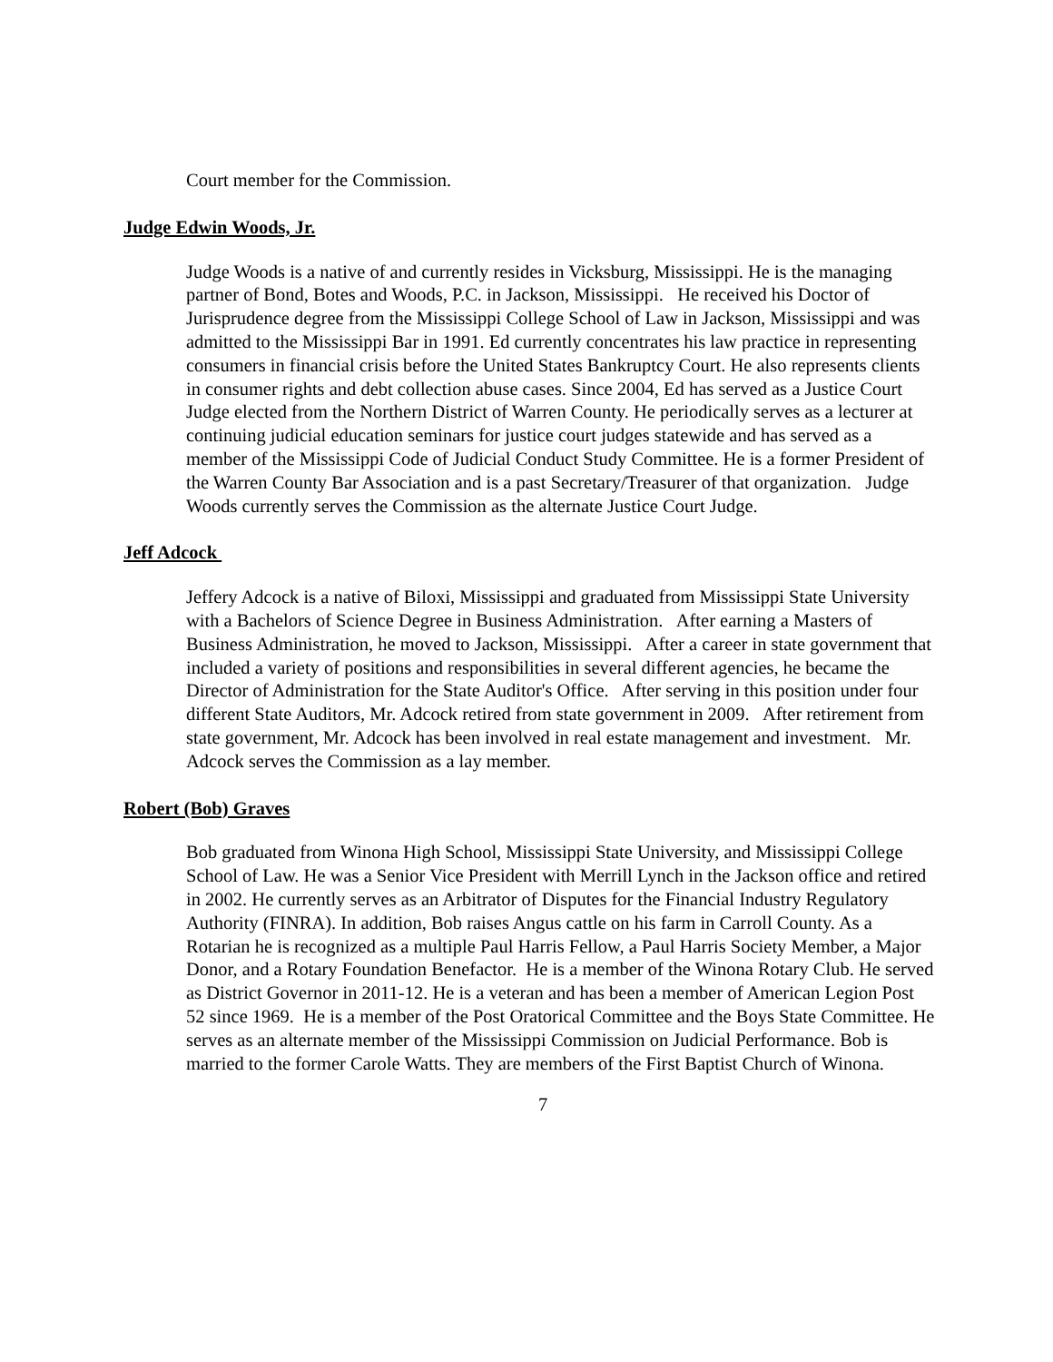Court member for the Commission.
Judge Edwin Woods, Jr.
Judge Woods is a native of and currently resides in Vicksburg, Mississippi. He is the managing partner of Bond, Botes and Woods, P.C. in Jackson, Mississippi. He received his Doctor of Jurisprudence degree from the Mississippi College School of Law in Jackson, Mississippi and was admitted to the Mississippi Bar in 1991. Ed currently concentrates his law practice in representing consumers in financial crisis before the United States Bankruptcy Court. He also represents clients in consumer rights and debt collection abuse cases. Since 2004, Ed has served as a Justice Court Judge elected from the Northern District of Warren County. He periodically serves as a lecturer at continuing judicial education seminars for justice court judges statewide and has served as a member of the Mississippi Code of Judicial Conduct Study Committee. He is a former President of the Warren County Bar Association and is a past Secretary/Treasurer of that organization. Judge Woods currently serves the Commission as the alternate Justice Court Judge.
Jeff Adcock
Jeffery Adcock is a native of Biloxi, Mississippi and graduated from Mississippi State University with a Bachelors of Science Degree in Business Administration. After earning a Masters of Business Administration, he moved to Jackson, Mississippi. After a career in state government that included a variety of positions and responsibilities in several different agencies, he became the Director of Administration for the State Auditor's Office. After serving in this position under four different State Auditors, Mr. Adcock retired from state government in 2009. After retirement from state government, Mr. Adcock has been involved in real estate management and investment. Mr. Adcock serves the Commission as a lay member.
Robert (Bob) Graves
Bob graduated from Winona High School, Mississippi State University, and Mississippi College School of Law. He was a Senior Vice President with Merrill Lynch in the Jackson office and retired in 2002. He currently serves as an Arbitrator of Disputes for the Financial Industry Regulatory Authority (FINRA). In addition, Bob raises Angus cattle on his farm in Carroll County. As a Rotarian he is recognized as a multiple Paul Harris Fellow, a Paul Harris Society Member, a Major Donor, and a Rotary Foundation Benefactor. He is a member of the Winona Rotary Club. He served as District Governor in 2011-12. He is a veteran and has been a member of American Legion Post 52 since 1969. He is a member of the Post Oratorical Committee and the Boys State Committee. He serves as an alternate member of the Mississippi Commission on Judicial Performance. Bob is married to the former Carole Watts. They are members of the First Baptist Church of Winona.
7